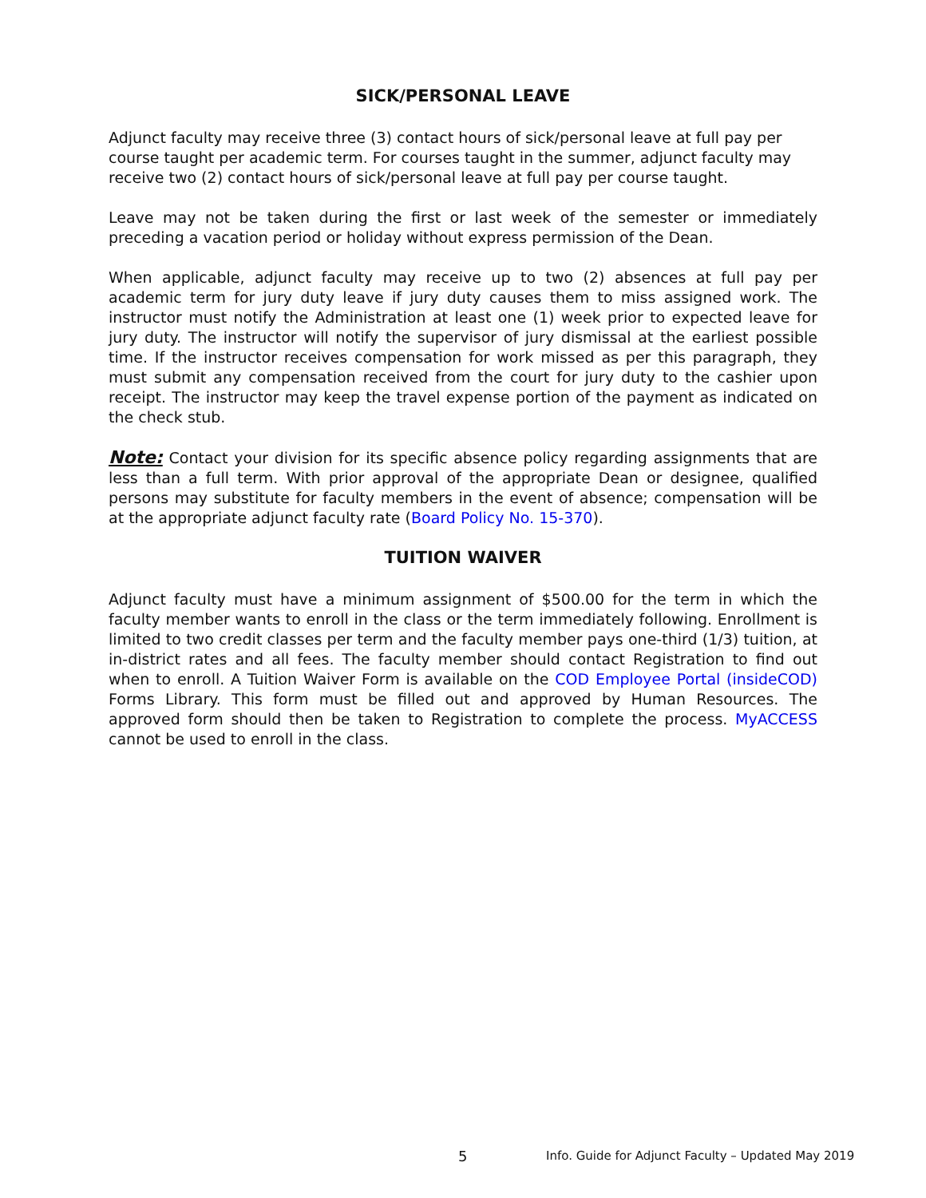SICK/PERSONAL LEAVE
Adjunct faculty may receive three (3) contact hours of sick/personal leave at full pay per course taught per academic term. For courses taught in the summer, adjunct faculty may receive two (2) contact hours of sick/personal leave at full pay per course taught.
Leave may not be taken during the first or last week of the semester or immediately preceding a vacation period or holiday without express permission of the Dean.
When applicable, adjunct faculty may receive up to two (2) absences at full pay per academic term for jury duty leave if jury duty causes them to miss assigned work. The instructor must notify the Administration at least one (1) week prior to expected leave for jury duty. The instructor will notify the supervisor of jury dismissal at the earliest possible time. If the instructor receives compensation for work missed as per this paragraph, they must submit any compensation received from the court for jury duty to the cashier upon receipt. The instructor may keep the travel expense portion of the payment as indicated on the check stub.
Note: Contact your division for its specific absence policy regarding assignments that are less than a full term. With prior approval of the appropriate Dean or designee, qualified persons may substitute for faculty members in the event of absence; compensation will be at the appropriate adjunct faculty rate (Board Policy No. 15-370).
TUITION WAIVER
Adjunct faculty must have a minimum assignment of $500.00 for the term in which the faculty member wants to enroll in the class or the term immediately following. Enrollment is limited to two credit classes per term and the faculty member pays one-third (1/3) tuition, at in-district rates and all fees. The faculty member should contact Registration to find out when to enroll. A Tuition Waiver Form is available on the COD Employee Portal (insideCOD) Forms Library. This form must be filled out and approved by Human Resources. The approved form should then be taken to Registration to complete the process. MyACCESS cannot be used to enroll in the class.
5 Info. Guide for Adjunct Faculty – Updated May 2019